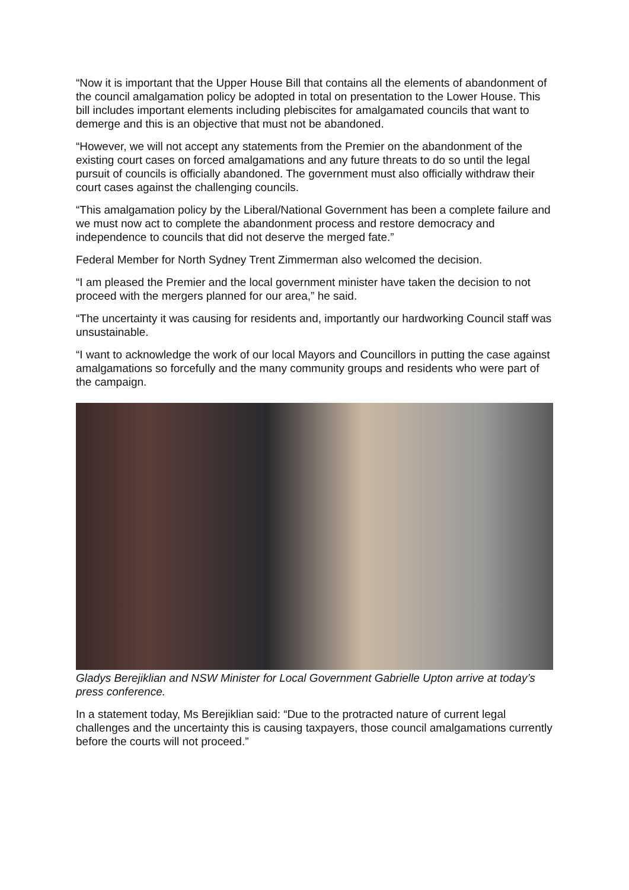“Now it is important that the Upper House Bill that contains all the elements of abandonment of the council amalgamation policy be adopted in total on presentation to the Lower House. This bill includes important elements including plebiscites for amalgamated councils that want to demerge and this is an objective that must not be abandoned.
“However, we will not accept any statements from the Premier on the abandonment of the existing court cases on forced amalgamations and any future threats to do so until the legal pursuit of councils is officially abandoned. The government must also officially withdraw their court cases against the challenging councils.
“This amalgamation policy by the Liberal/National Government has been a complete failure and we must now act to complete the abandonment process and restore democracy and independence to councils that did not deserve the merged fate.”
Federal Member for North Sydney Trent Zimmerman also welcomed the decision.
“I am pleased the Premier and the local government minister have taken the decision to not proceed with the mergers planned for our area,” he said.
“The uncertainty it was causing for residents and, importantly our hardworking Council staff was unsustainable.
“I want to acknowledge the work of our local Mayors and Councillors in putting the case against amalgamations so forcefully and the many community groups and residents who were part of the campaign.
Gladys Berejiklian and NSW Minister for Local Government Gabrielle Upton arrive at today’s press conference.
In a statement today, Ms Berejiklian said: “Due to the protracted nature of current legal challenges and the uncertainty this is causing taxpayers, those council amalgamations currently before the courts will not proceed.”